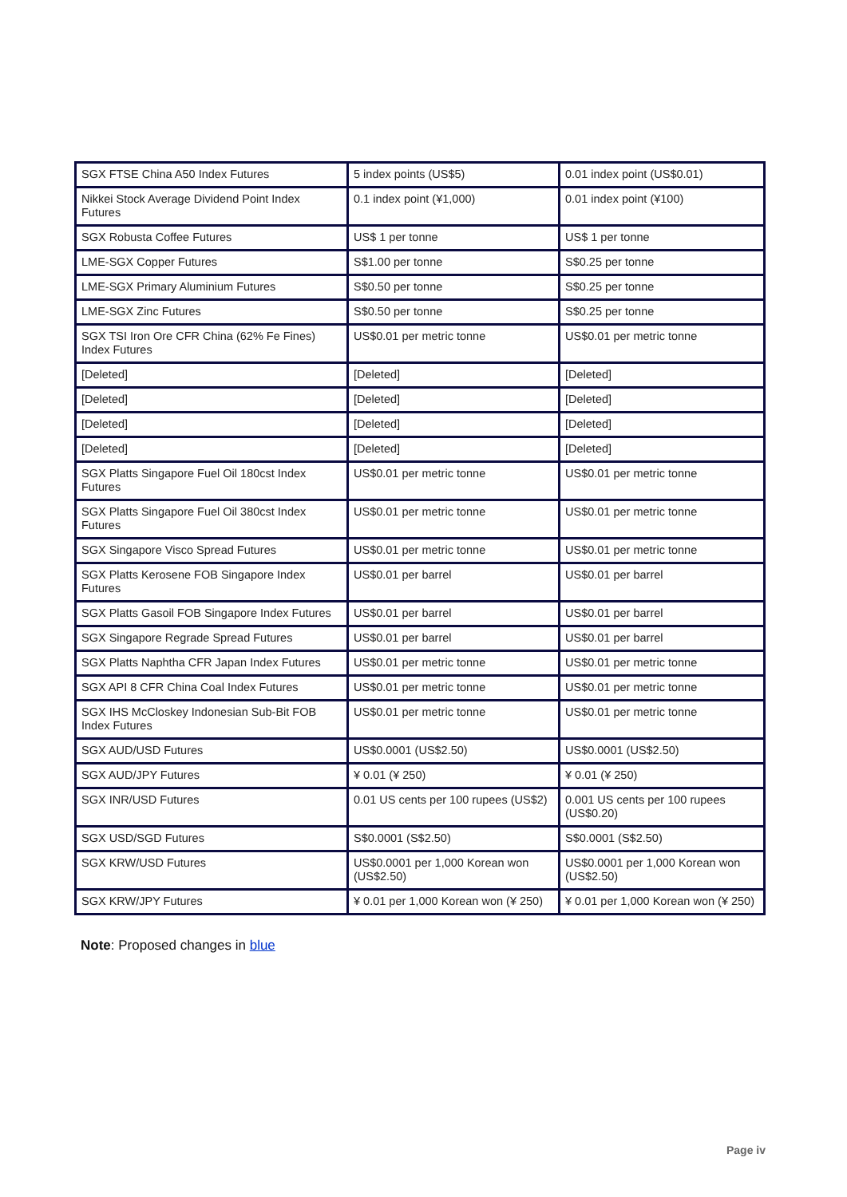| SGX FTSE China A50 Index Futures | 5 index points (US$5) | 0.01 index point (US$0.01) |
| Nikkei Stock Average Dividend Point Index Futures | 0.1 index point (¥1,000) | 0.01 index point (¥100) |
| SGX Robusta Coffee Futures | US$ 1 per tonne | US$ 1 per tonne |
| LME-SGX Copper Futures | S$1.00 per tonne | S$0.25 per tonne |
| LME-SGX Primary Aluminium Futures | S$0.50 per tonne | S$0.25 per tonne |
| LME-SGX Zinc Futures | S$0.50 per tonne | S$0.25 per tonne |
| SGX TSI Iron Ore CFR China (62% Fe Fines) Index Futures | US$0.01 per metric tonne | US$0.01 per metric tonne |
| [Deleted] | [Deleted] | [Deleted] |
| [Deleted] | [Deleted] | [Deleted] |
| [Deleted] | [Deleted] | [Deleted] |
| [Deleted] | [Deleted] | [Deleted] |
| SGX Platts Singapore Fuel Oil 180cst Index Futures | US$0.01 per metric tonne | US$0.01 per metric tonne |
| SGX Platts Singapore Fuel Oil 380cst Index Futures | US$0.01 per metric tonne | US$0.01 per metric tonne |
| SGX Singapore Visco Spread Futures | US$0.01 per metric tonne | US$0.01 per metric tonne |
| SGX Platts Kerosene FOB Singapore Index Futures | US$0.01 per barrel | US$0.01 per barrel |
| SGX Platts Gasoil FOB Singapore Index Futures | US$0.01 per barrel | US$0.01 per barrel |
| SGX Singapore Regrade Spread Futures | US$0.01 per barrel | US$0.01 per barrel |
| SGX Platts Naphtha CFR Japan Index Futures | US$0.01 per metric tonne | US$0.01 per metric tonne |
| SGX API 8 CFR China Coal Index Futures | US$0.01 per metric tonne | US$0.01 per metric tonne |
| SGX IHS McCloskey Indonesian Sub-Bit FOB Index Futures | US$0.01 per metric tonne | US$0.01 per metric tonne |
| SGX AUD/USD Futures | US$0.0001 (US$2.50) | US$0.0001 (US$2.50) |
| SGX AUD/JPY Futures | ¥ 0.01 (¥ 250) | ¥ 0.01 (¥ 250) |
| SGX INR/USD Futures | 0.01 US cents per 100 rupees (US$2) | 0.001 US cents per 100 rupees (US$0.20) |
| SGX USD/SGD Futures | S$0.0001 (S$2.50) | S$0.0001 (S$2.50) |
| SGX KRW/USD Futures | US$0.0001 per 1,000 Korean won (US$2.50) | US$0.0001 per 1,000 Korean won (US$2.50) |
| SGX KRW/JPY Futures | ¥ 0.01 per 1,000 Korean won (¥ 250) | ¥ 0.01 per 1,000 Korean won (¥ 250) |
Note: Proposed changes in blue
Page iv